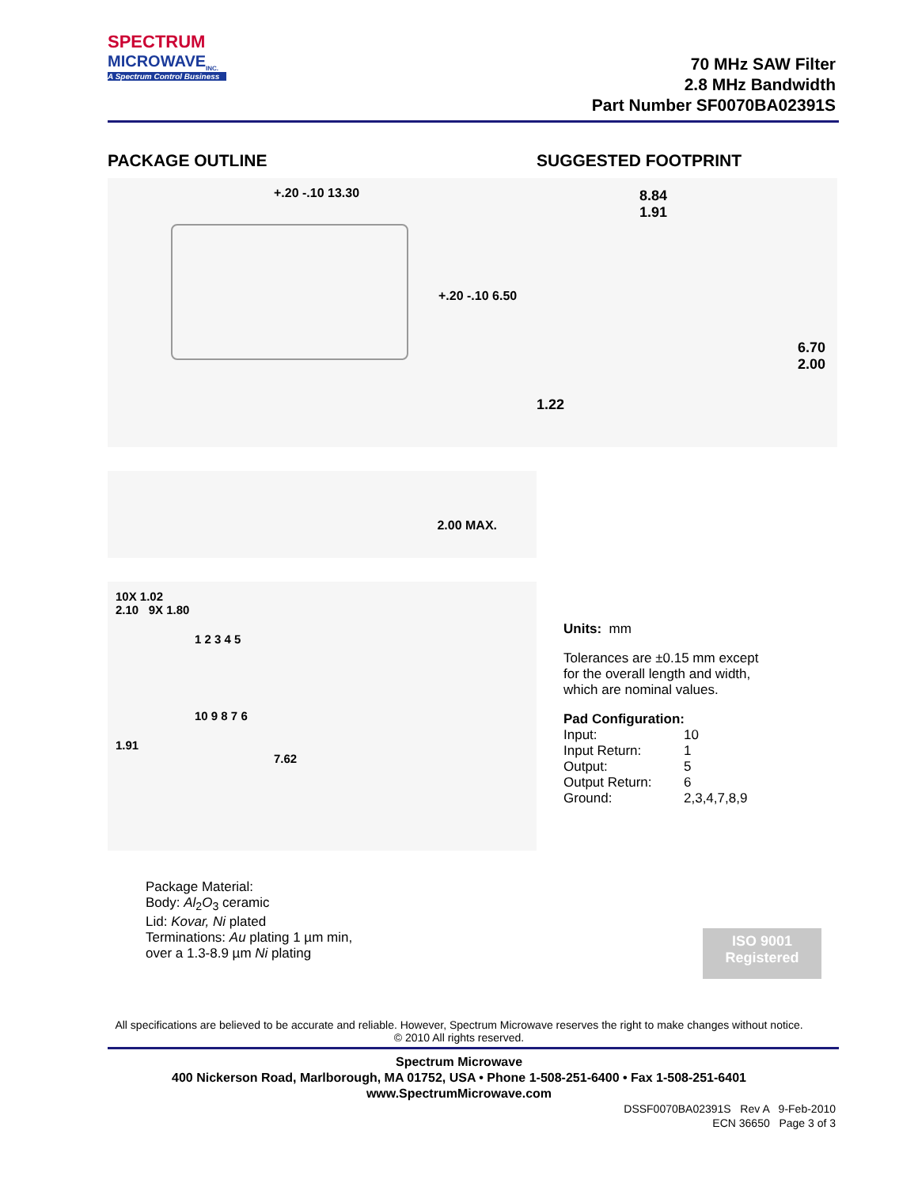SPECTRUM
MICROWAVE<sub>INC.</sub>
A Spectrum Control Business
70 MHz SAW Filter
2.8 MHz Bandwidth
Part Number SF0070BA02391S
PACKAGE OUTLINE
+.20 -.10 13.30
+.20 -.10 6.50
2.00 MAX.
10X 1.02
2.10 9X 1.80
1 2 3 4 5
10 9 8 7 6
1.91
7.62
SUGGESTED FOOTPRINT
8.84
1.91
6.70
2.00
1.22
Units: mm
Tolerances are ±0.15 mm except
for the overall length and width,
which are nominal values.
Pad Configuration:
Input: 10 Input Return: 1 Output: 5 Output Return: 6 Ground: 2,3,4,7,8,9
Package Material:
Body: Al<sub>2</sub>O<sub>3</sub> ceramic
Lid: Kovar, Ni plated
Terminations: Au plating 1 µm min,
over a 1.3-8.9 µm Ni plating
ISO 9001
Registered
All specifications are believed to be accurate and reliable. However, Spectrum Microwave reserves the right to make changes without notice.
© 2010 All rights reserved.
Spectrum Microwave
400 Nickerson Road, Marlborough, MA 01752, USA • Phone 1-508-251-6400 • Fax 1-508-251-6401
www.SpectrumMicrowave.com
DSSF0070BA02391S Rev A 9-Feb-2010
ECN 36650 Page 3 of 3